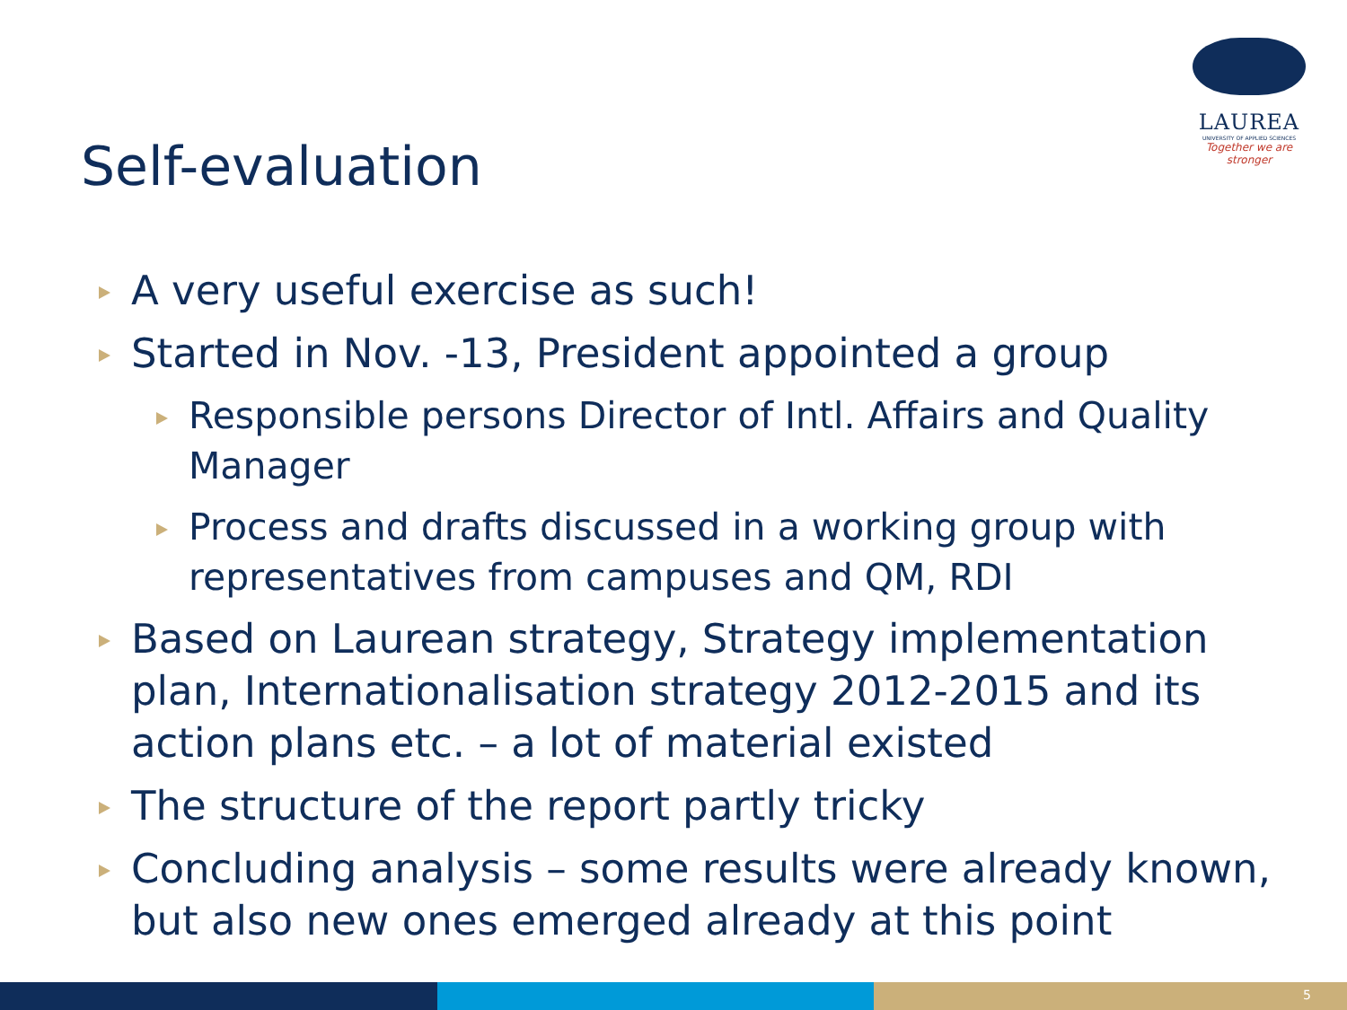LAUREA
UNIVERSITY OF APPLIED SCIENCES
Together we are stronger
Self-evaluation
A very useful exercise as such!
Started in Nov. -13, President appointed a group
Responsible persons Director of Intl. Affairs and Quality Manager
Process and drafts discussed in a working group with representatives from campuses and QM, RDI
Based on Laurean strategy, Strategy implementation plan, Internationalisation strategy 2012-2015 and its action plans etc. – a lot of material existed
The structure of the report partly tricky
Concluding analysis – some results were already known, but also new ones emerged already at this point
5